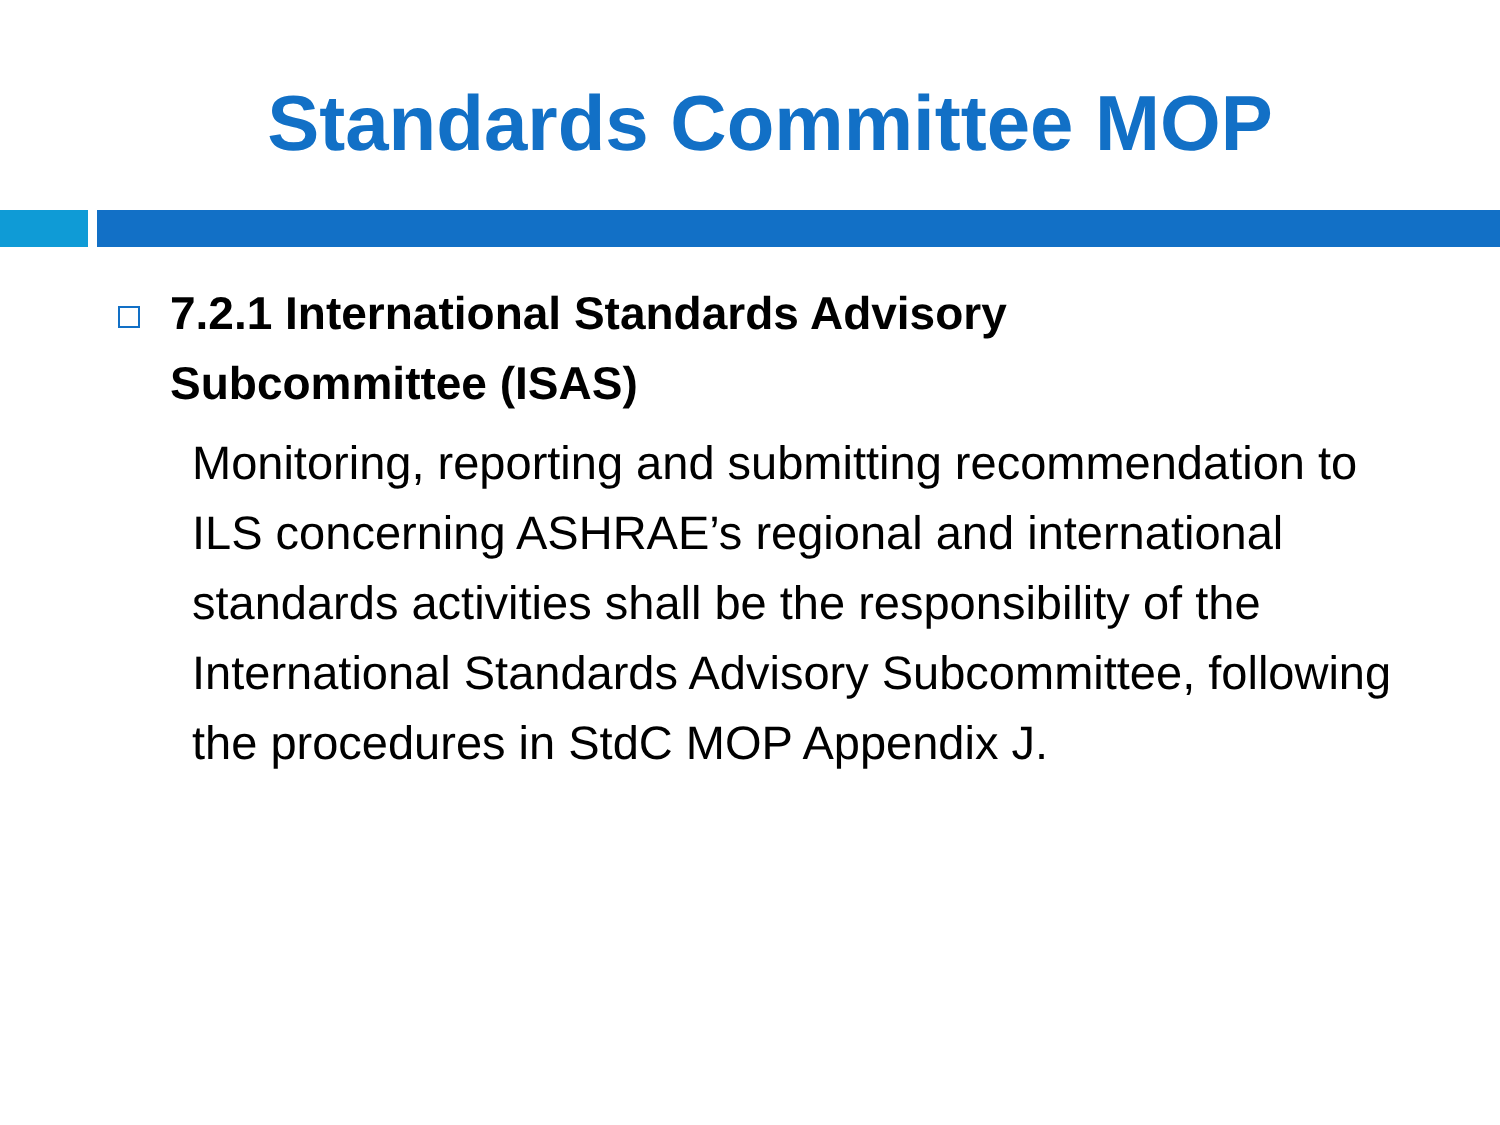Standards Committee MOP
7.2.1 International Standards Advisory
Subcommittee (ISAS)
Monitoring, reporting and submitting recommendation to ILS concerning ASHRAE’s regional and international standards activities shall be the responsibility of the International Standards Advisory Subcommittee, following the procedures in StdC MOP Appendix J.